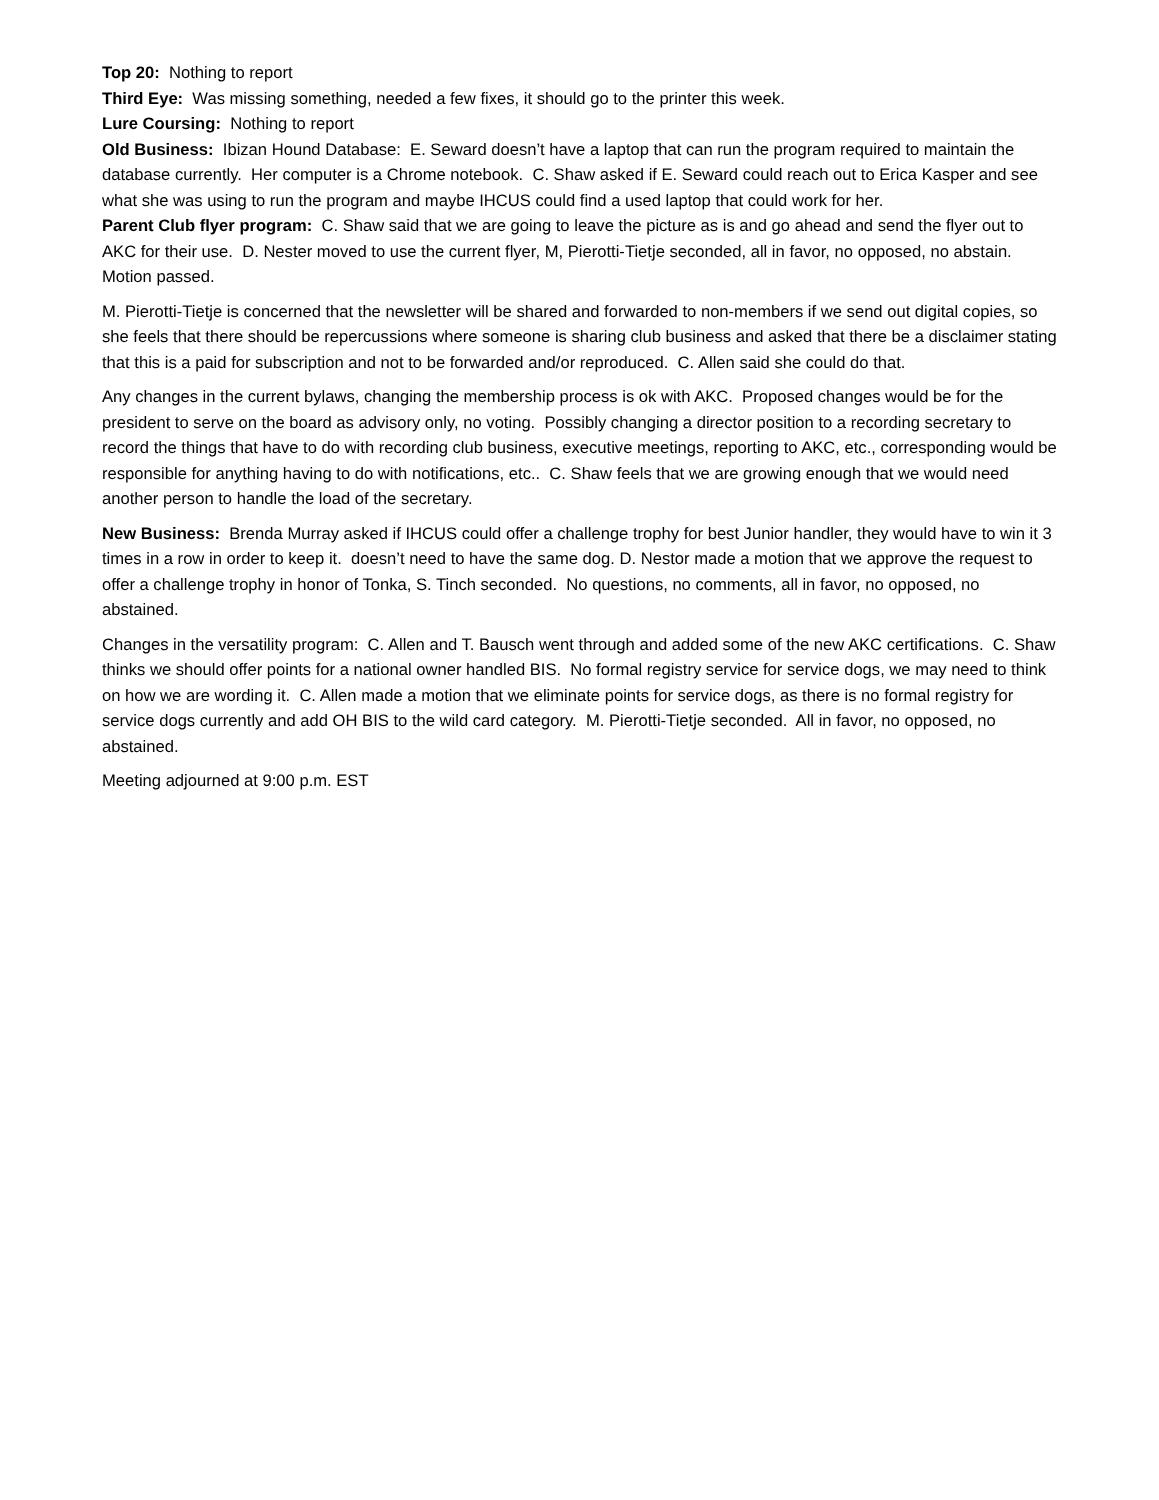Top 20: Nothing to report
Third Eye: Was missing something, needed a few fixes, it should go to the printer this week.
Lure Coursing: Nothing to report
Old Business: Ibizan Hound Database: E. Seward doesn’t have a laptop that can run the program required to maintain the database currently. Her computer is a Chrome notebook. C. Shaw asked if E. Seward could reach out to Erica Kasper and see what she was using to run the program and maybe IHCUS could find a used laptop that could work for her.
Parent Club flyer program: C. Shaw said that we are going to leave the picture as is and go ahead and send the flyer out to AKC for their use. D. Nester moved to use the current flyer, M, Pierotti-Tietje seconded, all in favor, no opposed, no abstain. Motion passed.
M. Pierotti-Tietje is concerned that the newsletter will be shared and forwarded to non-members if we send out digital copies, so she feels that there should be repercussions where someone is sharing club business and asked that there be a disclaimer stating that this is a paid for subscription and not to be forwarded and/or reproduced. C. Allen said she could do that.
Any changes in the current bylaws, changing the membership process is ok with AKC. Proposed changes would be for the president to serve on the board as advisory only, no voting. Possibly changing a director position to a recording secretary to record the things that have to do with recording club business, executive meetings, reporting to AKC, etc., corresponding would be responsible for anything having to do with notifications, etc.. C. Shaw feels that we are growing enough that we would need another person to handle the load of the secretary.
New Business: Brenda Murray asked if IHCUS could offer a challenge trophy for best Junior handler, they would have to win it 3 times in a row in order to keep it. doesn’t need to have the same dog. D. Nestor made a motion that we approve the request to offer a challenge trophy in honor of Tonka, S. Tinch seconded. No questions, no comments, all in favor, no opposed, no abstained.
Changes in the versatility program: C. Allen and T. Bausch went through and added some of the new AKC certifications. C. Shaw thinks we should offer points for a national owner handled BIS. No formal registry service for service dogs, we may need to think on how we are wording it. C. Allen made a motion that we eliminate points for service dogs, as there is no formal registry for service dogs currently and add OH BIS to the wild card category. M. Pierotti-Tietje seconded. All in favor, no opposed, no abstained.
Meeting adjourned at 9:00 p.m. EST